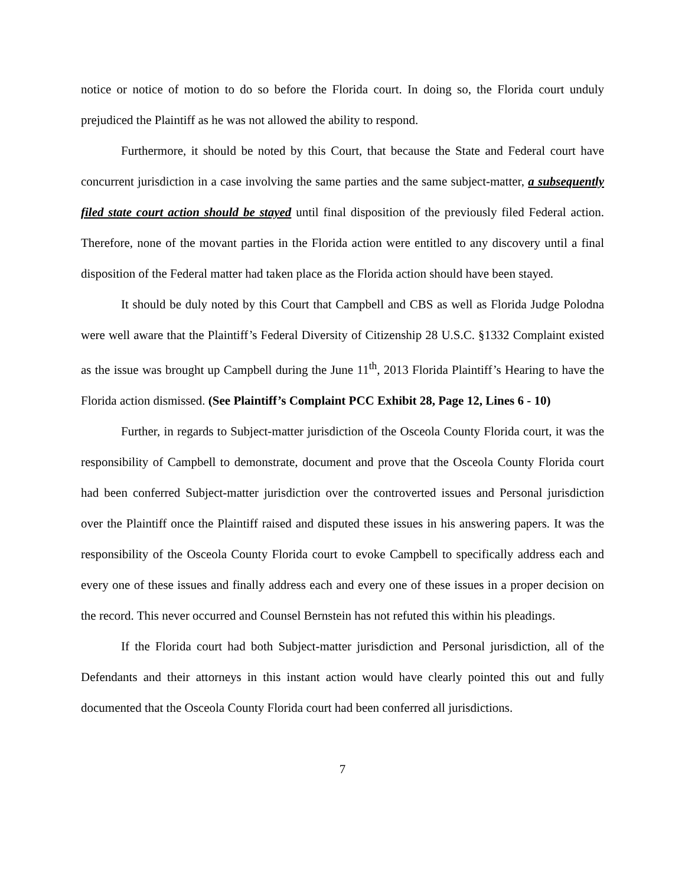notice or notice of motion to do so before the Florida court. In doing so, the Florida court unduly prejudiced the Plaintiff as he was not allowed the ability to respond.
Furthermore, it should be noted by this Court, that because the State and Federal court have concurrent jurisdiction in a case involving the same parties and the same subject-matter, a subsequently filed state court action should be stayed until final disposition of the previously filed Federal action. Therefore, none of the movant parties in the Florida action were entitled to any discovery until a final disposition of the Federal matter had taken place as the Florida action should have been stayed.
It should be duly noted by this Court that Campbell and CBS as well as Florida Judge Polodna were well aware that the Plaintiff’s Federal Diversity of Citizenship 28 U.S.C. §1332 Complaint existed as the issue was brought up Campbell during the June 11<sup>th</sup>, 2013 Florida Plaintiff’s Hearing to have the Florida action dismissed. (See Plaintiff’s Complaint PCC Exhibit 28, Page 12, Lines 6 - 10)
Further, in regards to Subject-matter jurisdiction of the Osceola County Florida court, it was the responsibility of Campbell to demonstrate, document and prove that the Osceola County Florida court had been conferred Subject-matter jurisdiction over the controverted issues and Personal jurisdiction over the Plaintiff once the Plaintiff raised and disputed these issues in his answering papers. It was the responsibility of the Osceola County Florida court to evoke Campbell to specifically address each and every one of these issues and finally address each and every one of these issues in a proper decision on the record. This never occurred and Counsel Bernstein has not refuted this within his pleadings.
If the Florida court had both Subject-matter jurisdiction and Personal jurisdiction, all of the Defendants and their attorneys in this instant action would have clearly pointed this out and fully documented that the Osceola County Florida court had been conferred all jurisdictions.
7